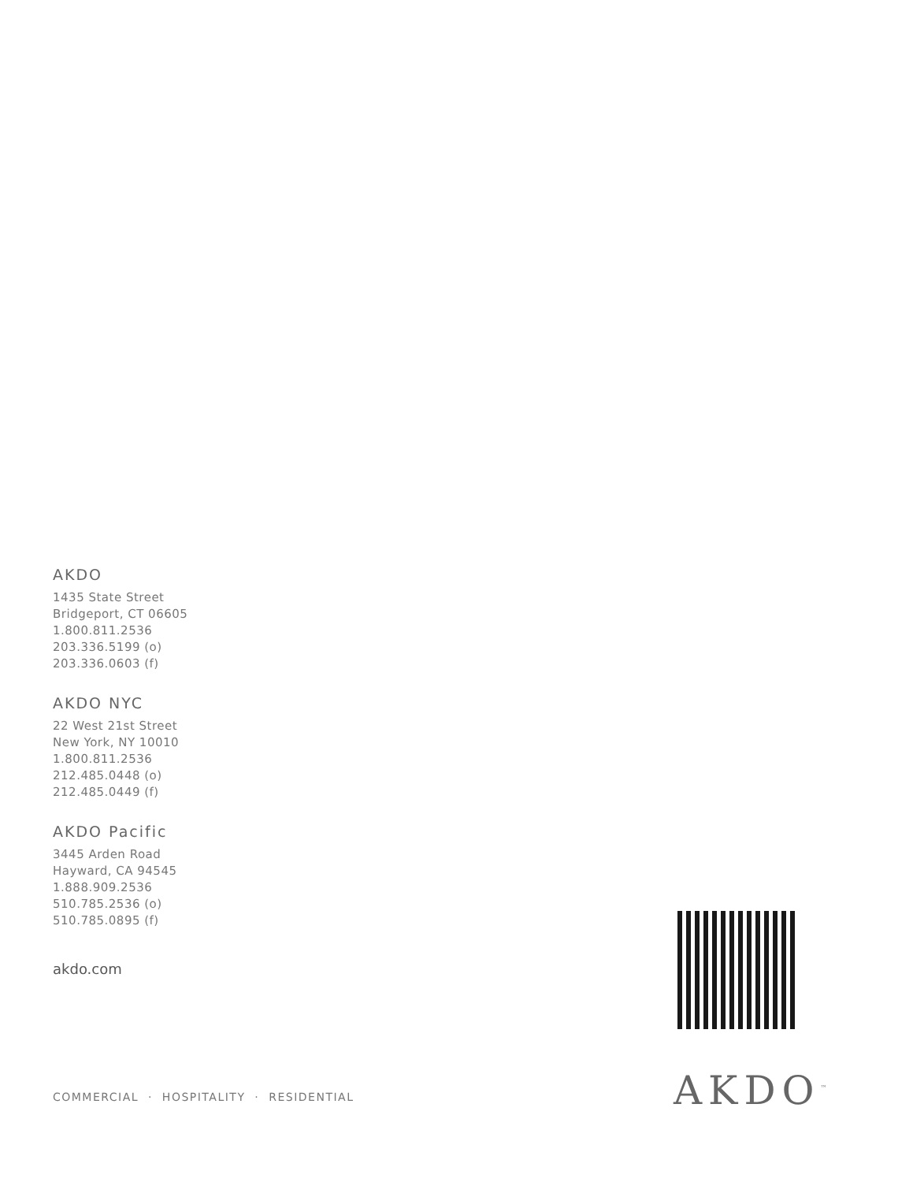AKDO
1435 State Street
Bridgeport, CT 06605
1.800.811.2536
203.336.5199 (o)
203.336.0603 (f)
AKDO NYC
22 West 21st Street
New York, NY 10010
1.800.811.2536
212.485.0448 (o)
212.485.0449 (f)
AKDO Pacific
3445 Arden Road
Hayward, CA 94545
1.888.909.2536
510.785.2536 (o)
510.785.0895 (f)
akdo.com
AKDO<sup>™</sup>
COMMERCIAL · HOSPITALITY · RESIDENTIAL